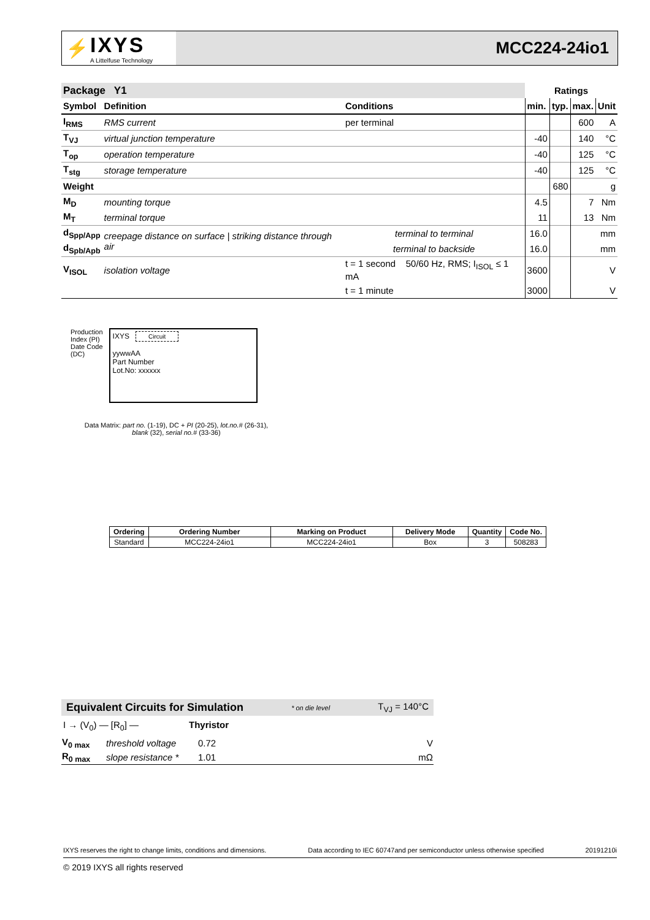⚡ IXYS
A Littelfuse Technology
MCC224-24io1
| Package Y1 | | | Ratings | | | |
| --- | --- | --- | --- | --- | --- | --- |
| Symbol | Definition | Conditions | min. | typ. | max. | Unit |
| I<sub>RMS</sub> | RMS current | per terminal | | | 600 | A |
| T<sub>VJ</sub> | virtual junction temperature | | -40 | | 140 | °C |
| T<sub>op</sub> | operation temperature | | -40 | | 125 | °C |
| T<sub>stg</sub> | storage temperature | | -40 | | 125 | °C |
| Weight | | | | 680 | | g |
| M<sub>D</sub> | mounting torque | | 4.5 | | 7 | Nm |
| M<sub>T</sub> | terminal torque | | 11 | | 13 | Nm |
| d<sub>Spp/App</sub> | creepage distance on surface / striking distance through air | terminal to terminal | 16.0 | | | mm |
| d<sub>Spb/Apb</sub> | | terminal to backside | 16.0 | | | mm |
| V<sub>ISOL</sub> | isolation voltage | t = 1 second 50/60 Hz, RMS; I<sub>ISOL</sub> ≤ 1 mA | 3600 | | | V |
| | | t = 1 minute | 3000 | | | V |
Production
Index (PI)
Date Code
(DC)
IXYS Circuit
yywwAA
Part Number
Lot.No: xxxxxx
Data Matrix: part no. (1-19), DC + PI (20-25), lot.no.# (26-31),
blank (32), serial no.# (33-36)
| Ordering | Ordering Number | Marking on Product | Delivery Mode | Quantity | Code No. |
| --- | --- | --- | --- | --- | --- |
| Standard | MCC224-24io1 | MCC224-24io1 | Box | 3 | 508283 |
Equivalent Circuits for Simulation * on die level T<sub>VJ</sub> = 140°C
I → (V<sub>0</sub>) — [R<sub>0</sub>] — Thyristor
| V<sub>0 max</sub> | threshold voltage | 0.72 | V |
| R<sub>0 max</sub> | slope resistance * | 1.01 | mΩ |
IXYS reserves the right to change limits, conditions and dimensions. Data according to IEC 60747and per semiconductor unless otherwise specified 20191210i
© 2019 IXYS all rights reserved